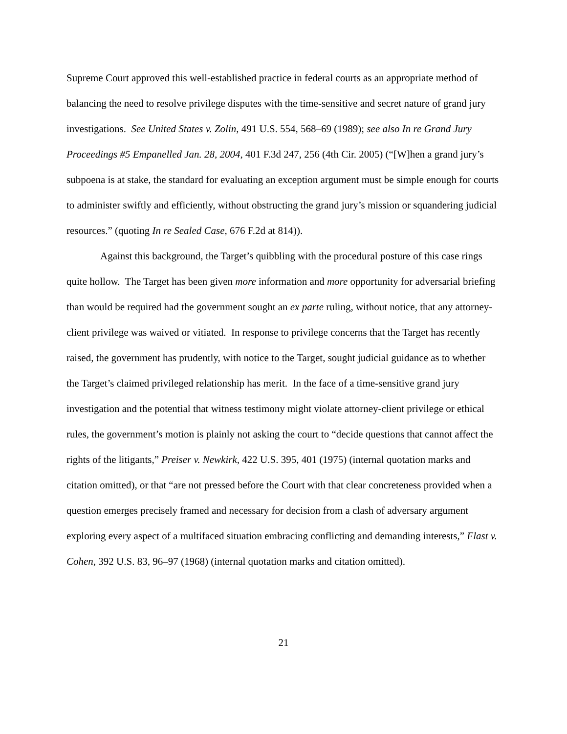Supreme Court approved this well-established practice in federal courts as an appropriate method of balancing the need to resolve privilege disputes with the time-sensitive and secret nature of grand jury investigations. See United States v. Zolin, 491 U.S. 554, 568–69 (1989); see also In re Grand Jury Proceedings #5 Empanelled Jan. 28, 2004, 401 F.3d 247, 256 (4th Cir. 2005) (“[W]hen a grand jury’s subpoena is at stake, the standard for evaluating an exception argument must be simple enough for courts to administer swiftly and efficiently, without obstructing the grand jury’s mission or squandering judicial resources.” (quoting In re Sealed Case, 676 F.2d at 814)).
Against this background, the Target’s quibbling with the procedural posture of this case rings quite hollow. The Target has been given more information and more opportunity for adversarial briefing than would be required had the government sought an ex parte ruling, without notice, that any attorney-client privilege was waived or vitiated. In response to privilege concerns that the Target has recently raised, the government has prudently, with notice to the Target, sought judicial guidance as to whether the Target’s claimed privileged relationship has merit. In the face of a time-sensitive grand jury investigation and the potential that witness testimony might violate attorney-client privilege or ethical rules, the government’s motion is plainly not asking the court to “decide questions that cannot affect the rights of the litigants,” Preiser v. Newkirk, 422 U.S. 395, 401 (1975) (internal quotation marks and citation omitted), or that “are not pressed before the Court with that clear concreteness provided when a question emerges precisely framed and necessary for decision from a clash of adversary argument exploring every aspect of a multifaced situation embracing conflicting and demanding interests,” Flast v. Cohen, 392 U.S. 83, 96–97 (1968) (internal quotation marks and citation omitted).
21